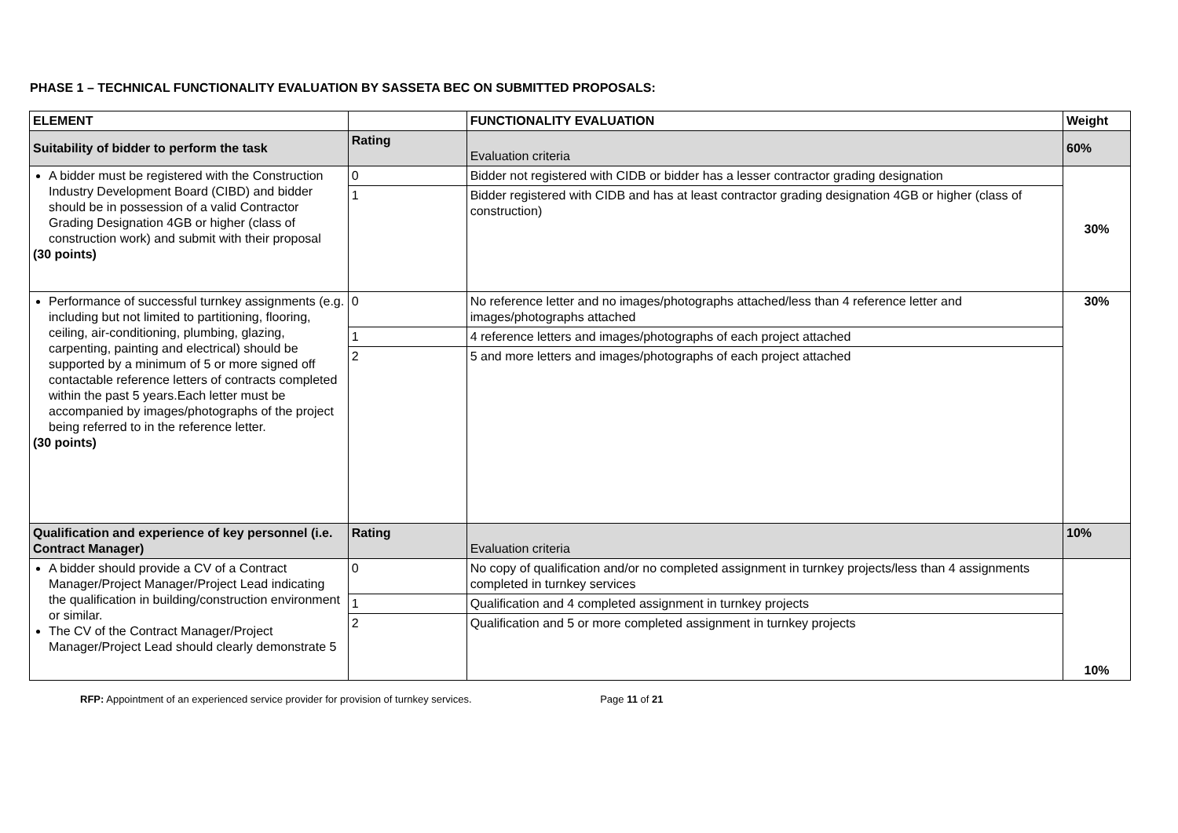PHASE 1 – TECHNICAL FUNCTIONALITY EVALUATION BY SASSETA BEC ON SUBMITTED PROPOSALS:
| ELEMENT | | FUNCTIONALITY EVALUATION | Weight |
| --- | --- | --- | --- |
| Suitability of bidder to perform the task | Rating | Evaluation criteria | 60% |
| A bidder must be registered with the Construction Industry Development Board (CIBD) and bidder should be in possession of a valid Contractor Grading Designation 4GB or higher (class of construction work) and submit with their proposal (30 points) | 0 | Bidder not registered with CIDB or bidder has a lesser contractor grading designation | 30% |
| | 1 | Bidder registered with CIDB and has at least contractor grading designation 4GB or higher (class of construction) | |
| Performance of successful turnkey assignments (e.g. including but not limited to partitioning, flooring, ceiling, air-conditioning, plumbing, glazing, carpenting, painting and electrical) should be supported by a minimum of 5 or more signed off contactable reference letters of contracts completed within the past 5 years.Each letter must be accompanied by images/photographs of the project being referred to in the reference letter. (30 points) | 0 | No reference letter and no images/photographs attached/less than 4 reference letter and images/photographs attached | 30% |
| | 1 | 4 reference letters and images/photographs of each project attached | |
| | 2 | 5 and more letters and images/photographs of each project attached | |
| Qualification and experience of key personnel (i.e. Contract Manager) | Rating | Evaluation criteria | 10% |
| A bidder should provide a CV of a Contract Manager/Project Manager/Project Lead indicating the qualification in building/construction environment or similar. The CV of the Contract Manager/Project Manager/Project Lead should clearly demonstrate 5 | 0 | No copy of qualification and/or no completed assignment in turnkey projects/less than 4 assignments completed in turnkey services | 10% |
| | 1 | Qualification and 4 completed assignment in turnkey projects | |
| | 2 | Qualification and 5 or more completed assignment in turnkey projects | |
RFP: Appointment of an experienced service provider for provision of turnkey services. Page 11 of 21